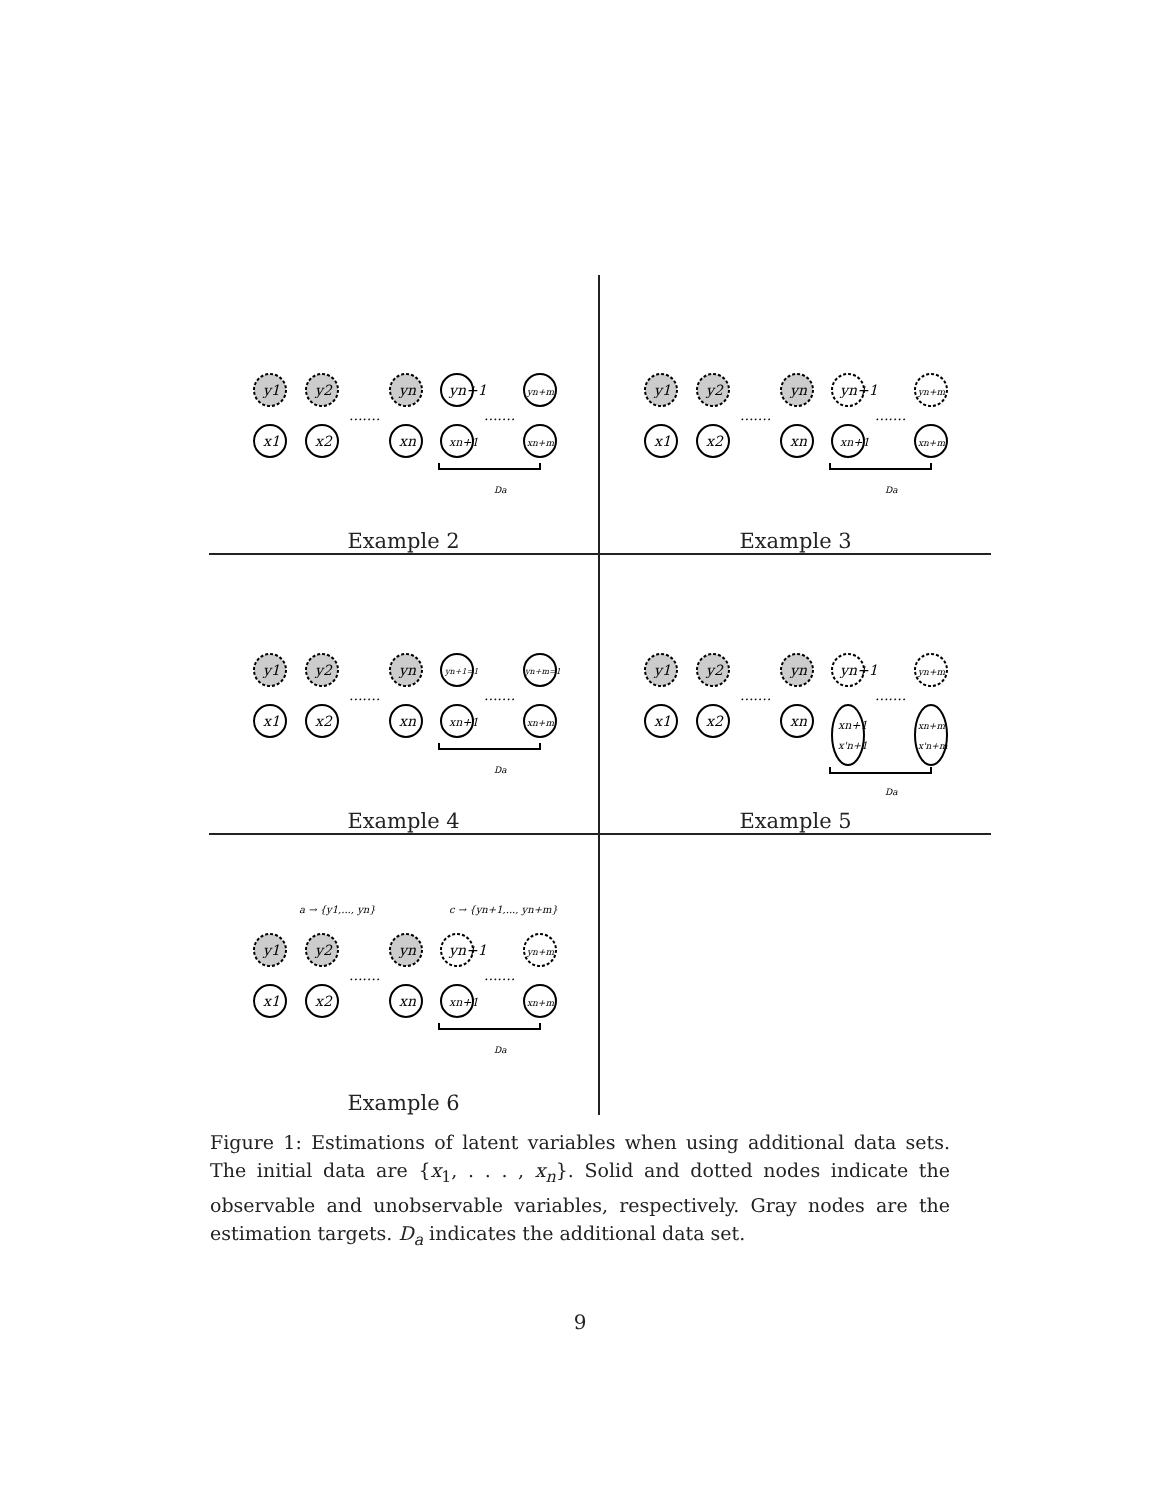y1
y2
yn
yn+1
yn+m
x1
x2
xn
xn+1
xn+m
.......
.......
Da
Example 2
y1
y2
yn
yn+1
yn+m
x1
x2
xn
xn+1
xn+m
.......
.......
Da
Example 3
y1
y2
yn
yn+1=1
yn+m=1
x1
x2
xn
xn+1
xn+m
.......
.......
Da
Example 4
y1
y2
yn
yn+1
yn+m
x1
x2
xn
xn+1
x'n+1
xn+m
x'n+m
.......
.......
Da
Example 5
a → {y1,..., yn}
c → {yn+1,..., yn+m}
y1
y2
yn
yn+1
yn+m
x1
x2
xn
xn+1
xn+m
.......
.......
Da
Example 6
Figure 1: Estimations of latent variables when using additional data sets. The initial data are {x<sub>1</sub>, . . . , x<sub>n</sub>}. Solid and dotted nodes indicate the observable and unobservable variables, respectively. Gray nodes are the estimation targets. D<sub>a</sub> indicates the additional data set.
9